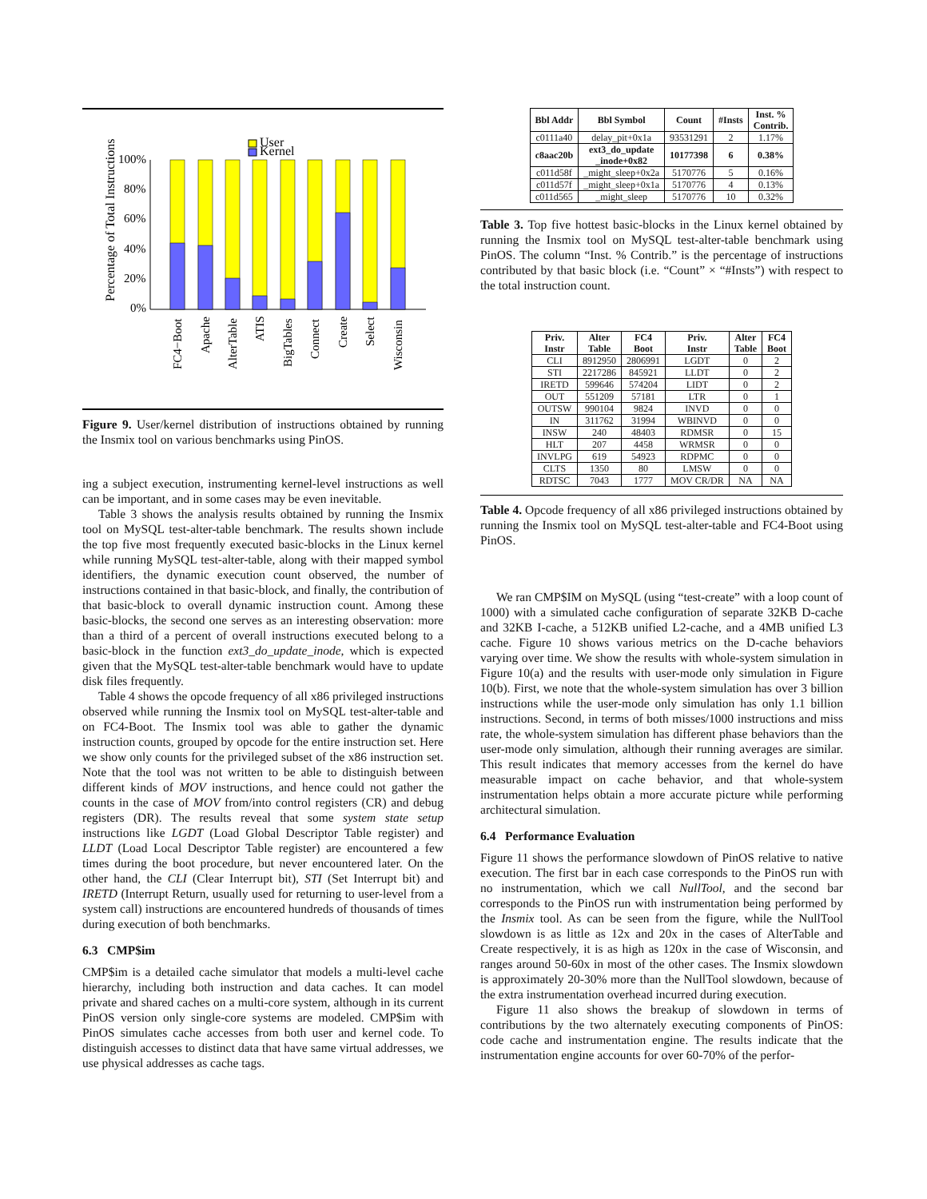Percentage of Total Instructions
100%
80%
60%
40%
20%
0%
User
Kernel
FC4−Boot
Apache
AlterTable
ATIS
BigTables
Connect
Create
Select
Wisconsin
Figure 9. User/kernel distribution of instructions obtained by running the Insmix tool on various benchmarks using PinOS.
ing a subject execution, instrumenting kernel-level instructions as well can be important, and in some cases may be even inevitable.
Table 3 shows the analysis results obtained by running the Insmix tool on MySQL test-alter-table benchmark. The results shown include the top five most frequently executed basic-blocks in the Linux kernel while running MySQL test-alter-table, along with their mapped symbol identifiers, the dynamic execution count observed, the number of instructions contained in that basic-block, and finally, the contribution of that basic-block to overall dynamic instruction count. Among these basic-blocks, the second one serves as an interesting observation: more than a third of a percent of overall instructions executed belong to a basic-block in the function ext3_do_update_inode, which is expected given that the MySQL test-alter-table benchmark would have to update disk files frequently.
Table 4 shows the opcode frequency of all x86 privileged instructions observed while running the Insmix tool on MySQL test-alter-table and on FC4-Boot. The Insmix tool was able to gather the dynamic instruction counts, grouped by opcode for the entire instruction set. Here we show only counts for the privileged subset of the x86 instruction set. Note that the tool was not written to be able to distinguish between different kinds of MOV instructions, and hence could not gather the counts in the case of MOV from/into control registers (CR) and debug registers (DR). The results reveal that some system state setup instructions like LGDT (Load Global Descriptor Table register) and LLDT (Load Local Descriptor Table register) are encountered a few times during the boot procedure, but never encountered later. On the other hand, the CLI (Clear Interrupt bit), STI (Set Interrupt bit) and IRETD (Interrupt Return, usually used for returning to user-level from a system call) instructions are encountered hundreds of thousands of times during execution of both benchmarks.
6.3 CMP$im
CMP$im is a detailed cache simulator that models a multi-level cache hierarchy, including both instruction and data caches. It can model private and shared caches on a multi-core system, although in its current PinOS version only single-core systems are modeled. CMP$im with PinOS simulates cache accesses from both user and kernel code. To distinguish accesses to distinct data that have same virtual addresses, we use physical addresses as cache tags.
| Bbl Addr | Bbl Symbol | Count | #Insts | Inst. % Contrib. |
| --- | --- | --- | --- | --- |
| c0111a40 | delay_pit+0x1a | 93531291 | 2 | 1.17% |
| c8aac20b | ext3_do_update _inode+0x82 | 10177398 | 6 | 0.38% |
| c011d58f | _might_sleep+0x2a | 5170776 | 5 | 0.16% |
| c011d57f | _might_sleep+0x1a | 5170776 | 4 | 0.13% |
| c011d565 | _might_sleep | 5170776 | 10 | 0.32% |
Table 3. Top five hottest basic-blocks in the Linux kernel obtained by running the Insmix tool on MySQL test-alter-table benchmark using PinOS. The column “Inst. % Contrib.” is the percentage of instructions contributed by that basic block (i.e. “Count” × “#Insts”) with respect to the total instruction count.
| Priv. Instr | Alter Table | FC4 Boot | Priv. Instr | Alter Table | FC4 Boot |
| --- | --- | --- | --- | --- | --- |
| CLI | 8912950 | 2806991 | LGDT | 0 | 2 |
| STI | 2217286 | 845921 | LLDT | 0 | 2 |
| IRETD | 599646 | 574204 | LIDT | 0 | 2 |
| OUT | 551209 | 57181 | LTR | 0 | 1 |
| OUTSW | 990104 | 9824 | INVD | 0 | 0 |
| IN | 311762 | 31994 | WBINVD | 0 | 0 |
| INSW | 240 | 48403 | RDMSR | 0 | 15 |
| HLT | 207 | 4458 | WRMSR | 0 | 0 |
| INVLPG | 619 | 54923 | RDPMC | 0 | 0 |
| CLTS | 1350 | 80 | LMSW | 0 | 0 |
| RDTSC | 7043 | 1777 | MOV CR/DR | NA | NA |
Table 4. Opcode frequency of all x86 privileged instructions obtained by running the Insmix tool on MySQL test-alter-table and FC4-Boot using PinOS.
We ran CMP$IM on MySQL (using “test-create” with a loop count of 1000) with a simulated cache configuration of separate 32KB D-cache and 32KB I-cache, a 512KB unified L2-cache, and a 4MB unified L3 cache. Figure 10 shows various metrics on the D-cache behaviors varying over time. We show the results with whole-system simulation in Figure 10(a) and the results with user-mode only simulation in Figure 10(b). First, we note that the whole-system simulation has over 3 billion instructions while the user-mode only simulation has only 1.1 billion instructions. Second, in terms of both misses/1000 instructions and miss rate, the whole-system simulation has different phase behaviors than the user-mode only simulation, although their running averages are similar. This result indicates that memory accesses from the kernel do have measurable impact on cache behavior, and that whole-system instrumentation helps obtain a more accurate picture while performing architectural simulation.
6.4 Performance Evaluation
Figure 11 shows the performance slowdown of PinOS relative to native execution. The first bar in each case corresponds to the PinOS run with no instrumentation, which we call NullTool, and the second bar corresponds to the PinOS run with instrumentation being performed by the Insmix tool. As can be seen from the figure, while the NullTool slowdown is as little as 12x and 20x in the cases of AlterTable and Create respectively, it is as high as 120x in the case of Wisconsin, and ranges around 50-60x in most of the other cases. The Insmix slowdown is approximately 20-30% more than the NullTool slowdown, because of the extra instrumentation overhead incurred during execution.
Figure 11 also shows the breakup of slowdown in terms of contributions by the two alternately executing components of PinOS: code cache and instrumentation engine. The results indicate that the instrumentation engine accounts for over 60-70% of the perfor-